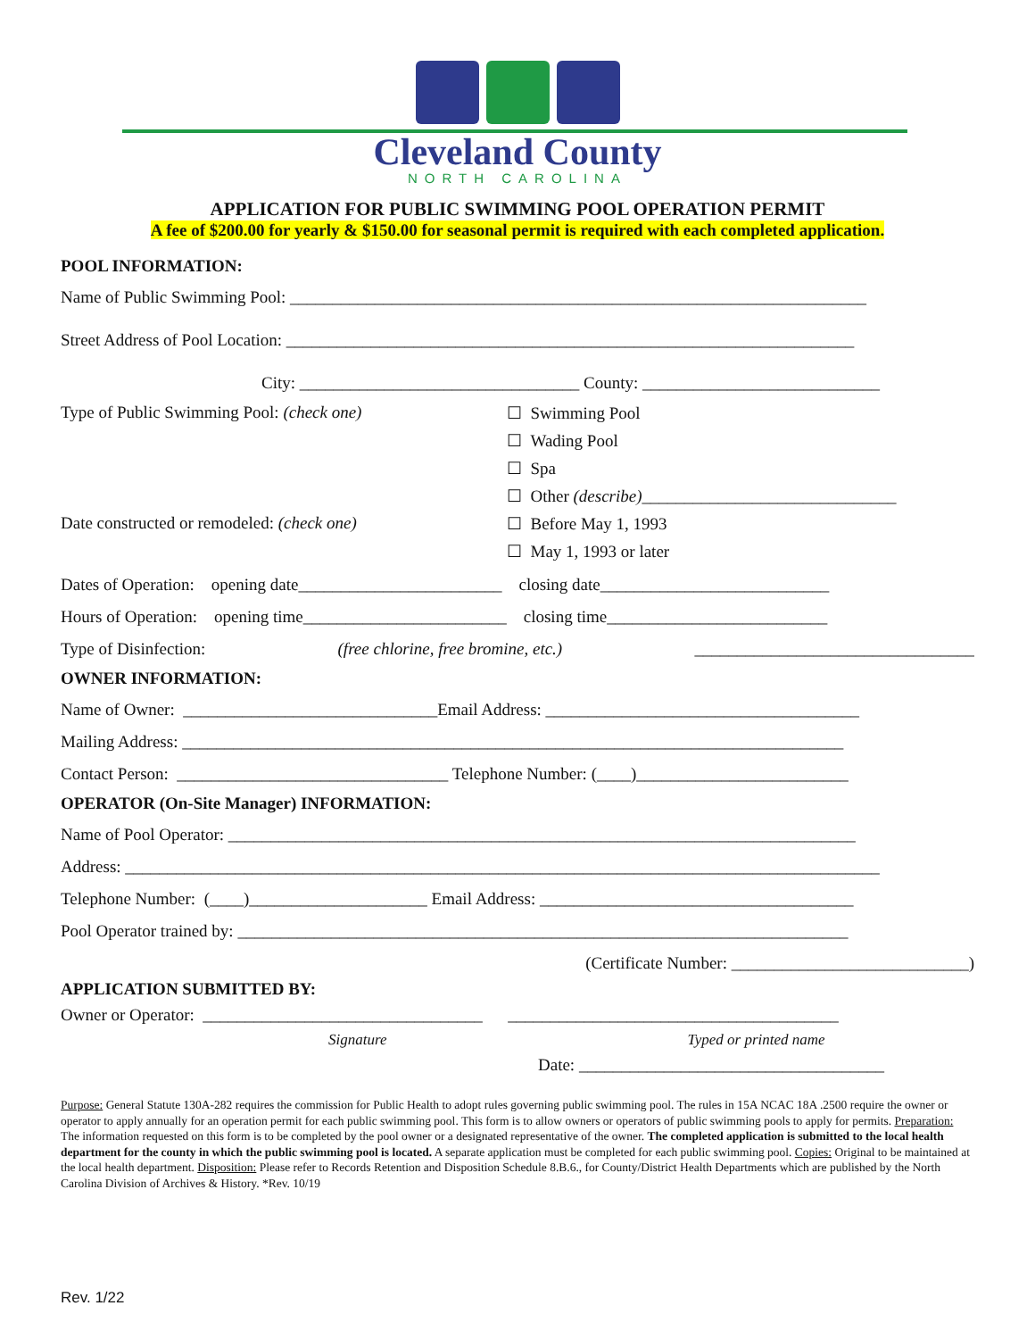Cleveland County
NORTH CAROLINA
APPLICATION FOR PUBLIC SWIMMING POOL OPERATION PERMIT
A fee of $200.00 for yearly & $150.00 for seasonal permit is required with each completed application.
POOL INFORMATION:
Name of Public Swimming Pool: ____________________________________________________________________
Street Address of Pool Location: ___________________________________________________________________
City: _________________________________ County: ____________________________
Type of Public Swimming Pool: (check one)
☐ Swimming Pool
☐ Wading Pool
☐ Spa
☐ Other (describe)______________________________
Date constructed or remodeled: (check one)
☐ Before May 1, 1993
☐ May 1, 1993 or later
Dates of Operation: opening date________________________ closing date___________________________
Hours of Operation: opening time________________________ closing time__________________________
Type of Disinfection: (free chlorine, free bromine, etc.) _________________________________
OWNER INFORMATION:
Name of Owner: ______________________________Email Address: _____________________________________
Mailing Address: ______________________________________________________________________________
Contact Person: ________________________________ Telephone Number: (____)_________________________
OPERATOR (On-Site Manager) INFORMATION:
Name of Pool Operator: __________________________________________________________________________
Address: _________________________________________________________________________________________
Telephone Number: (____)_____________________ Email Address: _____________________________________
Pool Operator trained by: ________________________________________________________________________
(Certificate Number: ____________________________)
APPLICATION SUBMITTED BY:
Owner or Operator: _________________________________ _______________________________________
Signature Typed or printed name
Date: ____________________________________
Purpose: General Statute 130A-282 requires the commission for Public Health to adopt rules governing public swimming pool. The rules in 15A NCAC 18A .2500 require the owner or operator to apply annually for an operation permit for each public swimming pool. This form is to allow owners or operators of public swimming pools to apply for permits. Preparation: The information requested on this form is to be completed by the pool owner or a designated representative of the owner. The completed application is submitted to the local health department for the county in which the public swimming pool is located. A separate application must be completed for each public swimming pool. Copies: Original to be maintained at the local health department. Disposition: Please refer to Records Retention and Disposition Schedule 8.B.6., for County/District Health Departments which are published by the North Carolina Division of Archives & History. *Rev. 10/19
Rev. 1/22